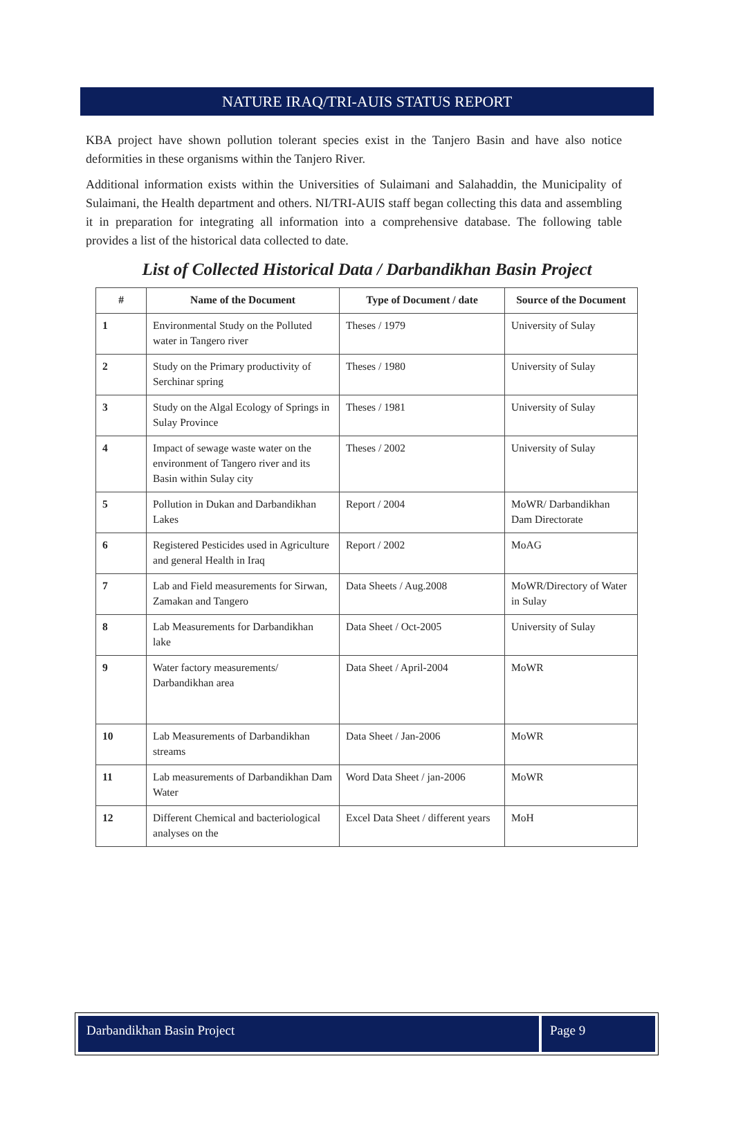NATURE IRAQ/TRI-AUIS STATUS REPORT
KBA project have shown pollution tolerant species exist in the Tanjero Basin and have also notice deformities in these organisms within the Tanjero River.
Additional information exists within the Universities of Sulaimani and Salahaddin, the Municipality of Sulaimani, the Health department and others. NI/TRI-AUIS staff began collecting this data and assembling it in preparation for integrating all information into a comprehensive database. The following table provides a list of the historical data collected to date.
List of Collected Historical Data / Darbandikhan Basin Project
| # | Name of the Document | Type of Document / date | Source of the Document |
| --- | --- | --- | --- |
| 1 | Environmental Study on the Polluted water in Tangero river | Theses / 1979 | University of Sulay |
| 2 | Study on the Primary productivity of Serchinar spring | Theses / 1980 | University of Sulay |
| 3 | Study on the Algal Ecology of Springs in Sulay Province | Theses / 1981 | University of Sulay |
| 4 | Impact of sewage waste water on the environment of Tangero river and its Basin within Sulay city | Theses / 2002 | University of Sulay |
| 5 | Pollution in Dukan and Darbandikhan Lakes | Report / 2004 | MoWR/ Darbandikhan Dam Directorate |
| 6 | Registered Pesticides used in Agriculture and general Health in Iraq | Report / 2002 | MoAG |
| 7 | Lab and Field measurements for Sirwan, Zamakan and Tangero | Data Sheets / Aug.2008 | MoWR/Directory of Water in Sulay |
| 8 | Lab Measurements for Darbandikhan lake | Data Sheet / Oct-2005 | University of Sulay |
| 9 | Water factory measurements/ Darbandikhan area | Data Sheet / April-2004 | MoWR |
| 10 | Lab Measurements of Darbandikhan streams | Data Sheet / Jan-2006 | MoWR |
| 11 | Lab measurements of Darbandikhan Dam Water | Word Data Sheet / jan-2006 | MoWR |
| 12 | Different Chemical and bacteriological analyses on the | Excel Data Sheet / different years | MoH |
Darbandikhan Basin Project Page 9